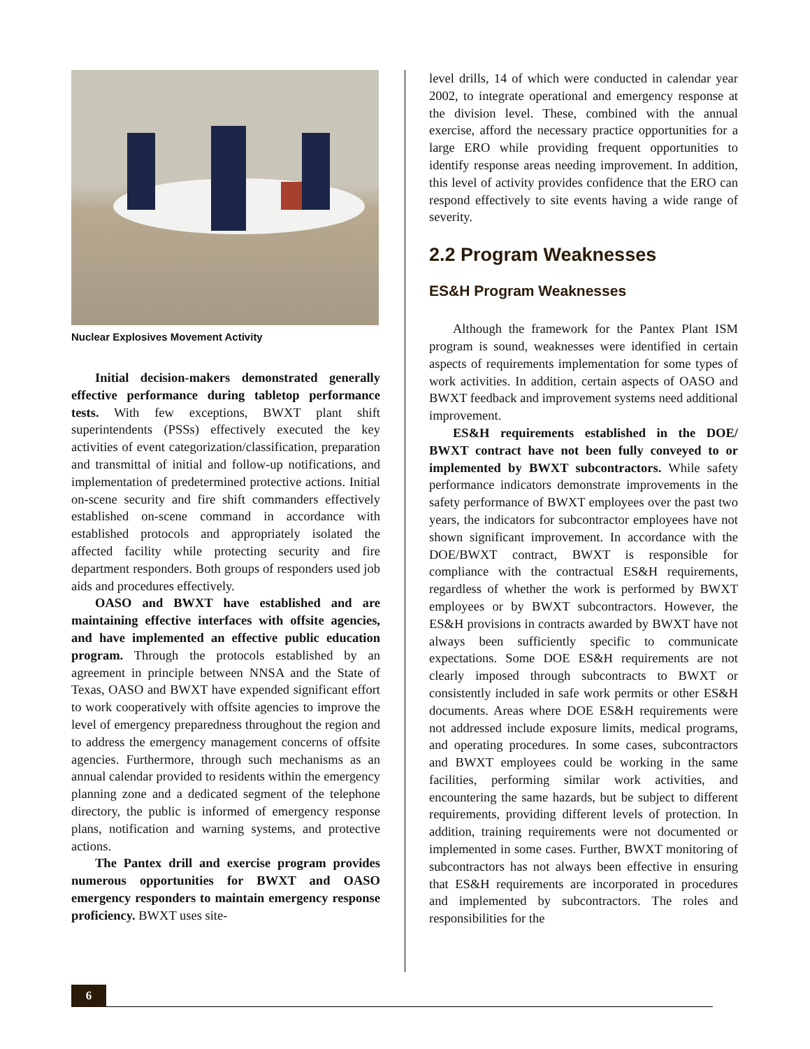Nuclear Explosives Movement Activity
Initial decision-makers demonstrated generally effective performance during tabletop performance tests. With few exceptions, BWXT plant shift superintendents (PSSs) effectively executed the key activities of event categorization/classification, preparation and transmittal of initial and follow-up notifications, and implementation of predetermined protective actions. Initial on-scene security and fire shift commanders effectively established on-scene command in accordance with established protocols and appropriately isolated the affected facility while protecting security and fire department responders. Both groups of responders used job aids and procedures effectively.
OASO and BWXT have established and are maintaining effective interfaces with offsite agencies, and have implemented an effective public education program. Through the protocols established by an agreement in principle between NNSA and the State of Texas, OASO and BWXT have expended significant effort to work cooperatively with offsite agencies to improve the level of emergency preparedness throughout the region and to address the emergency management concerns of offsite agencies. Furthermore, through such mechanisms as an annual calendar provided to residents within the emergency planning zone and a dedicated segment of the telephone directory, the public is informed of emergency response plans, notification and warning systems, and protective actions.
The Pantex drill and exercise program provides numerous opportunities for BWXT and OASO emergency responders to maintain emergency response proficiency. BWXT uses site-
level drills, 14 of which were conducted in calendar year 2002, to integrate operational and emergency response at the division level. These, combined with the annual exercise, afford the necessary practice opportunities for a large ERO while providing frequent opportunities to identify response areas needing improvement. In addition, this level of activity provides confidence that the ERO can respond effectively to site events having a wide range of severity.
2.2 Program Weaknesses
ES&H Program Weaknesses
Although the framework for the Pantex Plant ISM program is sound, weaknesses were identified in certain aspects of requirements implementation for some types of work activities. In addition, certain aspects of OASO and BWXT feedback and improvement systems need additional improvement.
ES&H requirements established in the DOE/ BWXT contract have not been fully conveyed to or implemented by BWXT subcontractors. While safety performance indicators demonstrate improvements in the safety performance of BWXT employees over the past two years, the indicators for subcontractor employees have not shown significant improvement. In accordance with the DOE/BWXT contract, BWXT is responsible for compliance with the contractual ES&H requirements, regardless of whether the work is performed by BWXT employees or by BWXT subcontractors. However, the ES&H provisions in contracts awarded by BWXT have not always been sufficiently specific to communicate expectations. Some DOE ES&H requirements are not clearly imposed through subcontracts to BWXT or consistently included in safe work permits or other ES&H documents. Areas where DOE ES&H requirements were not addressed include exposure limits, medical programs, and operating procedures. In some cases, subcontractors and BWXT employees could be working in the same facilities, performing similar work activities, and encountering the same hazards, but be subject to different requirements, providing different levels of protection. In addition, training requirements were not documented or implemented in some cases. Further, BWXT monitoring of subcontractors has not always been effective in ensuring that ES&H requirements are incorporated in procedures and implemented by subcontractors. The roles and responsibilities for the
6